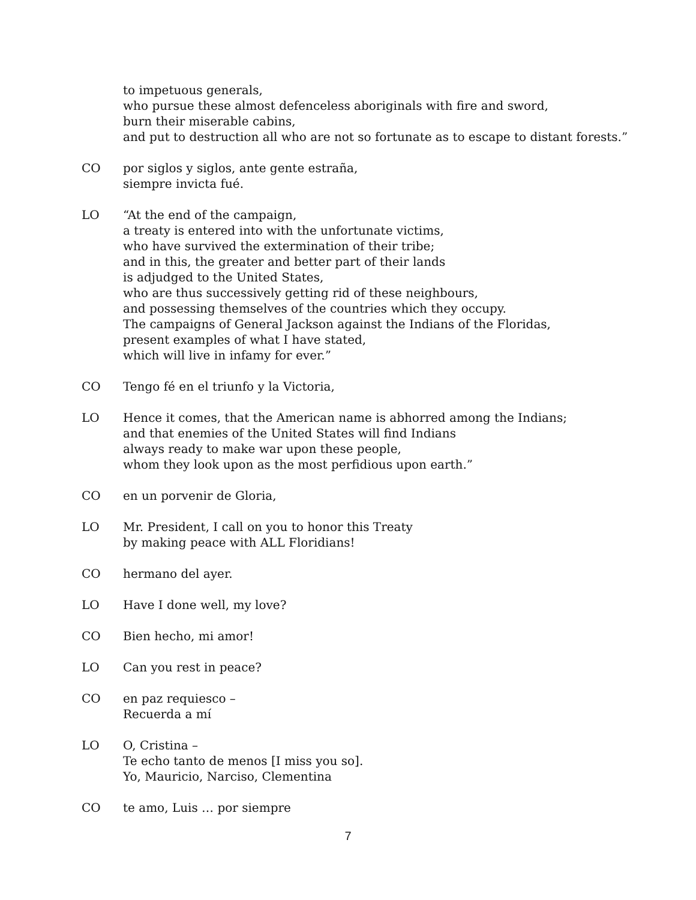to impetuous generals,
who pursue these almost defenceless aboriginals with fire and sword,
burn their miserable cabins,
and put to destruction all who are not so fortunate as to escape to distant forests.”
CO por siglos y siglos, ante gente estraña,
siempre invicta fué.
LO “At the end of the campaign,
a treaty is entered into with the unfortunate victims,
who have survived the extermination of their tribe;
and in this, the greater and better part of their lands
is adjudged to the United States,
who are thus successively getting rid of these neighbours,
and possessing themselves of the countries which they occupy.
The campaigns of General Jackson against the Indians of the Floridas,
present examples of what I have stated,
which will live in infamy for ever.”
CO Tengo fé en el triunfo y la Victoria,
LO Hence it comes, that the American name is abhorred among the Indians;
and that enemies of the United States will find Indians
always ready to make war upon these people,
whom they look upon as the most perfidious upon earth.”
CO en un porvenir de Gloria,
LO Mr. President, I call on you to honor this Treaty
by making peace with ALL Floridians!
CO hermano del ayer.
LO Have I done well, my love?
CO Bien hecho, mi amor!
LO Can you rest in peace?
CO en paz requiesco –
Recuerda a mí
LO O, Cristina –
Te echo tanto de menos [I miss you so].
Yo, Mauricio, Narciso, Clementina
CO te amo, Luis … por siempre
7